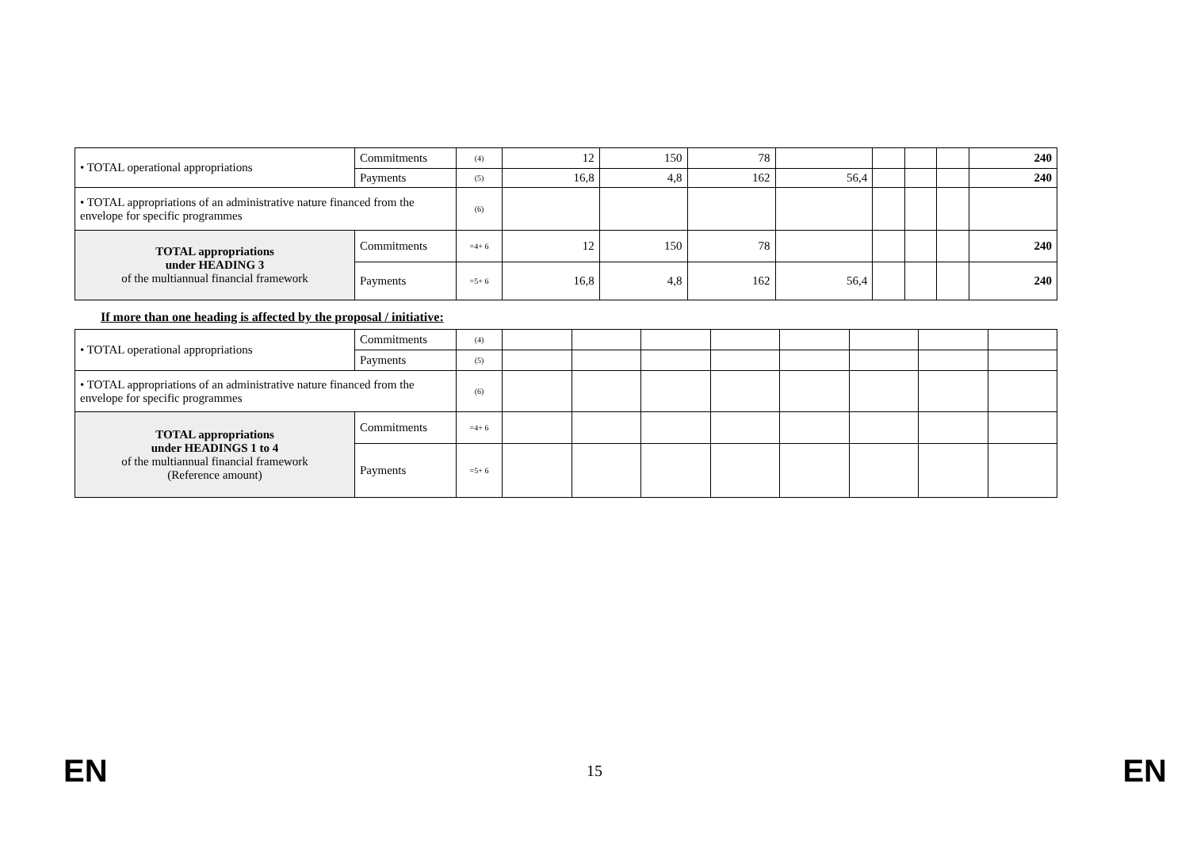| • TOTAL operational appropriations | Commitments | (4) | 12 | 150 | 78 | | | | | 240 |
| | Payments | (5) | 16,8 | 4,8 | 162 | 56,4 | | | | 240 |
| • TOTAL appropriations of an administrative nature financed from the envelope for specific programmes | | (6) | | | | | | | | |
| TOTAL appropriations under HEADING 3 of the multiannual financial framework | Commitments | =4+ 6 | 12 | 150 | 78 | | | | | 240 |
| | Payments | =5+ 6 | 16,8 | 4,8 | 162 | 56,4 | | | | 240 |
If more than one heading is affected by the proposal / initiative:
| • TOTAL operational appropriations | Commitments | (4) | | | | | | | | |
| | Payments | (5) | | | | | | | | |
| • TOTAL appropriations of an administrative nature financed from the envelope for specific programmes | | (6) | | | | | | | | |
| TOTAL appropriations under HEADINGS 1 to 4 of the multiannual financial framework (Reference amount) | Commitments | =4+ 6 | | | | | | | | |
| | Payments | =5+ 6 | | | | | | | | |
EN 15 EN